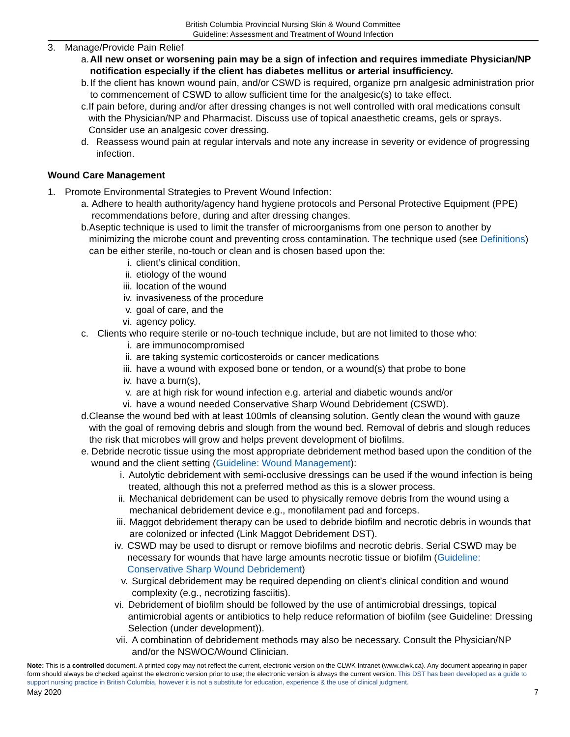British Columbia Provincial Nursing Skin & Wound Committee
Guideline: Assessment and Treatment of Wound Infection
3. Manage/Provide Pain Relief
a. All new onset or worsening pain may be a sign of infection and requires immediate Physician/NP notification especially if the client has diabetes mellitus or arterial insufficiency.
b. If the client has known wound pain, and/or CSWD is required, organize prn analgesic administration prior to commencement of CSWD to allow sufficient time for the analgesic(s) to take effect.
c. If pain before, during and/or after dressing changes is not well controlled with oral medications consult with the Physician/NP and Pharmacist. Discuss use of topical anaesthetic creams, gels or sprays. Consider use an analgesic cover dressing.
d. Reassess wound pain at regular intervals and note any increase in severity or evidence of progressing infection.
Wound Care Management
1. Promote Environmental Strategies to Prevent Wound Infection:
a. Adhere to health authority/agency hand hygiene protocols and Personal Protective Equipment (PPE) recommendations before, during and after dressing changes.
b. Aseptic technique is used to limit the transfer of microorganisms from one person to another by minimizing the microbe count and preventing cross contamination. The technique used (see Definitions) can be either sterile, no-touch or clean and is chosen based upon the:
i. client’s clinical condition,
ii. etiology of the wound
iii. location of the wound
iv. invasiveness of the procedure
v. goal of care, and the
vi. agency policy.
c. Clients who require sterile or no-touch technique include, but are not limited to those who:
i. are immunocompromised
ii. are taking systemic corticosteroids or cancer medications
iii. have a wound with exposed bone or tendon, or a wound(s) that probe to bone
iv. have a burn(s),
v. are at high risk for wound infection e.g. arterial and diabetic wounds and/or
vi. have a wound needed Conservative Sharp Wound Debridement (CSWD).
d. Cleanse the wound bed with at least 100mls of cleansing solution. Gently clean the wound with gauze with the goal of removing debris and slough from the wound bed. Removal of debris and slough reduces the risk that microbes will grow and helps prevent development of biofilms.
e. Debride necrotic tissue using the most appropriate debridement method based upon the condition of the wound and the client setting (Guideline: Wound Management):
i. Autolytic debridement with semi-occlusive dressings can be used if the wound infection is being treated, although this not a preferred method as this is a slower process.
ii. Mechanical debridement can be used to physically remove debris from the wound using a mechanical debridement device e.g., monofilament pad and forceps.
iii. Maggot debridement therapy can be used to debride biofilm and necrotic debris in wounds that are colonized or infected (Link Maggot Debridement DST).
iv. CSWD may be used to disrupt or remove biofilms and necrotic debris. Serial CSWD may be necessary for wounds that have large amounts necrotic tissue or biofilm (Guideline: Conservative Sharp Wound Debridement)
v. Surgical debridement may be required depending on client’s clinical condition and wound complexity (e.g., necrotizing fasciitis).
vi. Debridement of biofilm should be followed by the use of antimicrobial dressings, topical antimicrobial agents or antibiotics to help reduce reformation of biofilm (see Guideline: Dressing Selection (under development)).
vii. A combination of debridement methods may also be necessary. Consult the Physician/NP and/or the NSWOC/Wound Clinician.
Note: This is a controlled document. A printed copy may not reflect the current, electronic version on the CLWK Intranet (www.clwk.ca). Any document appearing in paper form should always be checked against the electronic version prior to use; the electronic version is always the current version. This DST has been developed as a guide to support nursing practice in British Columbia, however it is not a substitute for education, experience & the use of clinical judgment.
May 2020 7